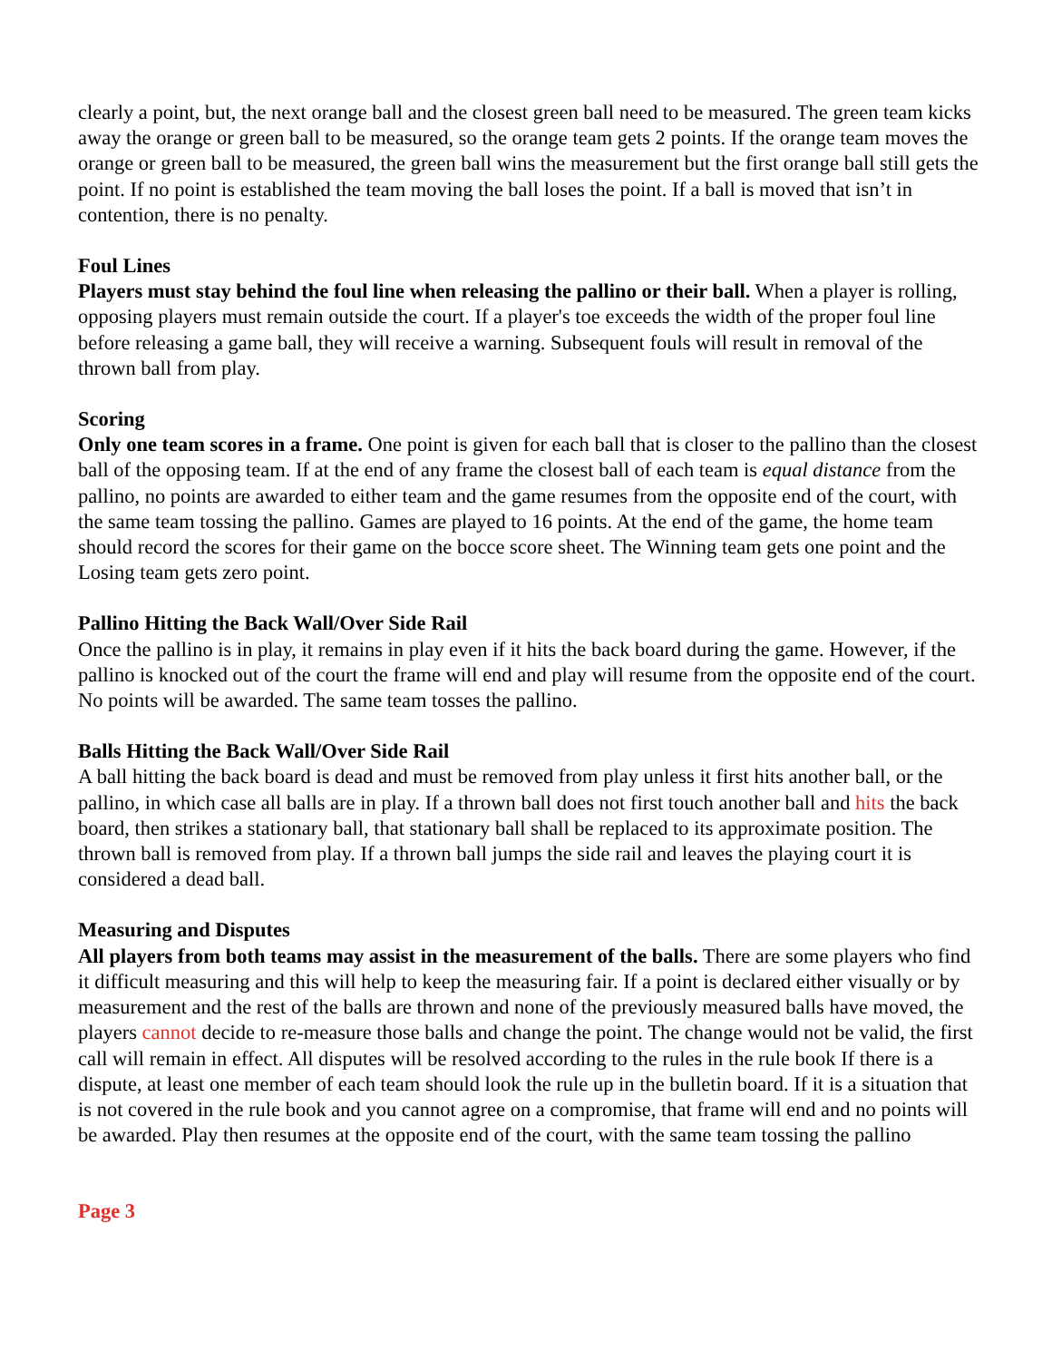clearly a point, but, the next orange ball and the closest green ball need to be measured. The green team kicks away the orange or green ball to be measured, so the orange team gets 2 points. If the orange team moves the orange or green ball to be measured, the green ball wins the measurement but the first orange ball still gets the point. If no point is established the team moving the ball loses the point. If a ball is moved that isn’t in contention, there is no penalty.
Foul Lines
Players must stay behind the foul line when releasing the pallino or their ball. When a player is rolling, opposing players must remain outside the court. If a player's toe exceeds the width of the proper foul line before releasing a game ball, they will receive a warning. Subsequent fouls will result in removal of the thrown ball from play.
Scoring
Only one team scores in a frame. One point is given for each ball that is closer to the pallino than the closest ball of the opposing team. If at the end of any frame the closest ball of each team is equal distance from the pallino, no points are awarded to either team and the game resumes from the opposite end of the court, with the same team tossing the pallino. Games are played to 16 points. At the end of the game, the home team should record the scores for their game on the bocce score sheet. The Winning team gets one point and the Losing team gets zero point.
Pallino Hitting the Back Wall/Over Side Rail
Once the pallino is in play, it remains in play even if it hits the back board during the game. However, if the pallino is knocked out of the court the frame will end and play will resume from the opposite end of the court. No points will be awarded. The same team tosses the pallino.
Balls Hitting the Back Wall/Over Side Rail
A ball hitting the back board is dead and must be removed from play unless it first hits another ball, or the pallino, in which case all balls are in play. If a thrown ball does not first touch another ball and hits the back board, then strikes a stationary ball, that stationary ball shall be replaced to its approximate position. The thrown ball is removed from play. If a thrown ball jumps the side rail and leaves the playing court it is considered a dead ball.
Measuring and Disputes
All players from both teams may assist in the measurement of the balls. There are some players who find it difficult measuring and this will help to keep the measuring fair. If a point is declared either visually or by measurement and the rest of the balls are thrown and none of the previously measured balls have moved, the players cannot decide to re-measure those balls and change the point. The change would not be valid, the first call will remain in effect. All disputes will be resolved according to the rules in the rule book If there is a dispute, at least one member of each team should look the rule up in the bulletin board. If it is a situation that is not covered in the rule book and you cannot agree on a compromise, that frame will end and no points will be awarded. Play then resumes at the opposite end of the court, with the same team tossing the pallino
Page 3